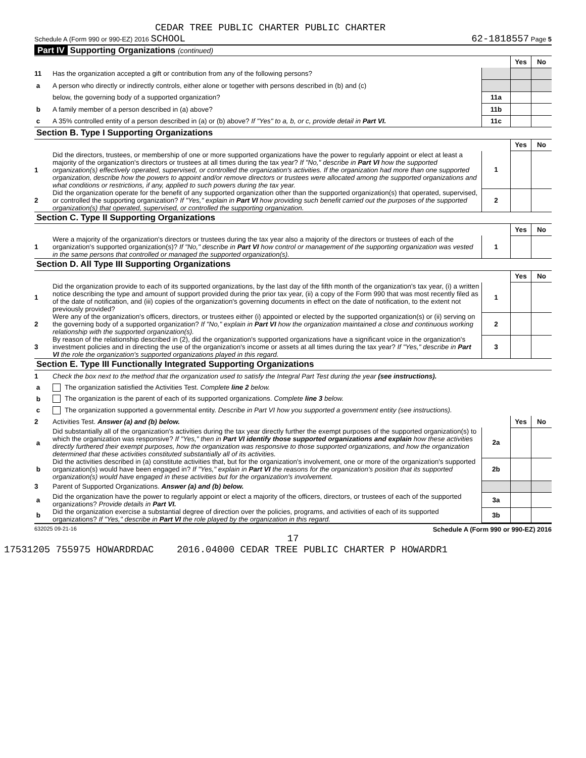CEDAR TREE PUBLIC CHARTER PUBLIC CHARTER
Schedule A (Form 990 or 990-EZ) 2016 SCHOOL 62-1818557 Page 5
Part IV Supporting Organizations (continued)
| | | | Yes | No |
| 11 | Has the organization accepted a gift or contribution from any of the following persons? | | | |
| a | A person who directly or indirectly controls, either alone or together with persons described in (b) and (c) | | | |
| | below, the governing body of a supported organization? | 11a | | |
| b | A family member of a person described in (a) above? | 11b | | |
| c | A 35% controlled entity of a person described in (a) or (b) above? If "Yes" to a, b, or c, provide detail in Part VI. | 11c | | |
| Section B. Type I Supporting Organizations | | | | |
| | | | Yes | No |
| 1 | Did the directors, trustees, or membership of one or more supported organizations have the power to regularly appoint or elect at least a majority of the organization's directors or trustees at all times during the tax year? If "No," describe in Part VI how the supported organization(s) effectively operated, supervised, or controlled the organization's activities. If the organization had more than one supported organization, describe how the powers to appoint and/or remove directors or trustees were allocated among the supported organizations and what conditions or restrictions, if any, applied to such powers during the tax year. | 1 | | |
| 2 | Did the organization operate for the benefit of any supported organization other than the supported organization(s) that operated, supervised, or controlled the supporting organization? If "Yes," explain in Part VI how providing such benefit carried out the purposes of the supported organization(s) that operated, supervised, or controlled the supporting organization. | 2 | | |
| Section C. Type II Supporting Organizations | | | | |
| | | | Yes | No |
| 1 | Were a majority of the organization's directors or trustees during the tax year also a majority of the directors or trustees of each of the organization's supported organization(s)? If "No," describe in Part VI how control or management of the supporting organization was vested in the same persons that controlled or managed the supported organization(s). | 1 | | |
| Section D. All Type III Supporting Organizations | | | | |
| | | | Yes | No |
| 1 | Did the organization provide to each of its supported organizations, by the last day of the fifth month of the organization's tax year, (i) a written notice describing the type and amount of support provided during the prior tax year, (ii) a copy of the Form 990 that was most recently filed as of the date of notification, and (iii) copies of the organization's governing documents in effect on the date of notification, to the extent not previously provided? | 1 | | |
| 2 | Were any of the organization's officers, directors, or trustees either (i) appointed or elected by the supported organization(s) or (ii) serving on the governing body of a supported organization? If "No," explain in Part VI how the organization maintained a close and continuous working relationship with the supported organization(s). | 2 | | |
| 3 | By reason of the relationship described in (2), did the organization's supported organizations have a significant voice in the organization's investment policies and in directing the use of the organization's income or assets at all times during the tax year? If "Yes," describe in Part VI the role the organization's supported organizations played in this regard. | 3 | | |
| Section E. Type III Functionally Integrated Supporting Organizations | | | | |
| 1 | Check the box next to the method that the organization used to satisfy the Integral Part Test during the year (see instructions). | | | |
| a | The organization satisfied the Activities Test. Complete line 2 below. | | | |
| b | The organization is the parent of each of its supported organizations. Complete line 3 below. | | | |
| c | The organization supported a governmental entity. Describe in Part VI how you supported a government entity (see instructions). | | | |
| 2 | Activities Test. Answer (a) and (b) below. | | Yes | No |
| a | Did substantially all of the organization's activities during the tax year directly further the exempt purposes of the supported organization(s) to which the organization was responsive? If "Yes," then in Part VI identify those supported organizations and explain how these activities directly furthered their exempt purposes, how the organization was responsive to those supported organizations, and how the organization determined that these activities constituted substantially all of its activities. | 2a | | |
| b | Did the activities described in (a) constitute activities that, but for the organization's involvement, one or more of the organization's supported organization(s) would have been engaged in? If "Yes," explain in Part VI the reasons for the organization's position that its supported organization(s) would have engaged in these activities but for the organization's involvement. | 2b | | |
| 3 | Parent of Supported Organizations. Answer (a) and (b) below. | | | |
| a | Did the organization have the power to regularly appoint or elect a majority of the officers, directors, or trustees of each of the supported organizations? Provide details in Part VI. | 3a | | |
| b | Did the organization exercise a substantial degree of direction over the policies, programs, and activities of each of its supported organizations? If "Yes," describe in Part VI the role played by the organization in this regard. | 3b | | |
632025 09-21-16 Schedule A (Form 990 or 990-EZ) 2016
17
17531205 755975 HOWARDRDAC 2016.04000 CEDAR TREE PUBLIC CHARTER P HOWARDR1